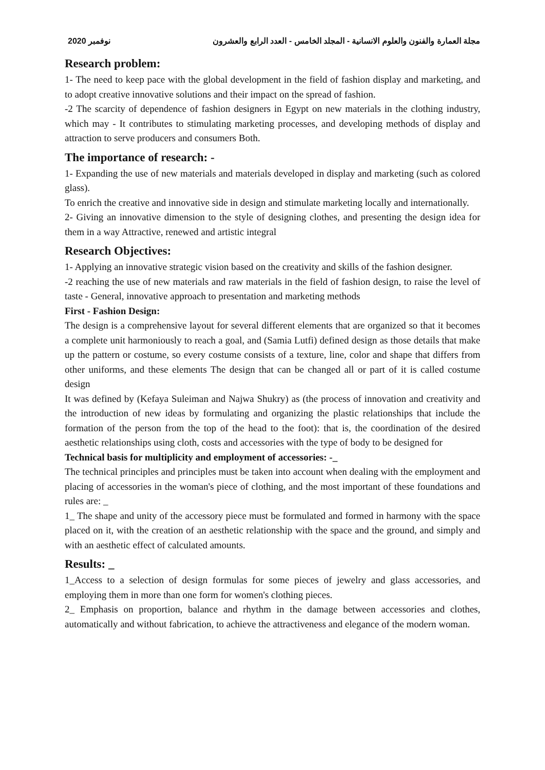2020 نوفمبر مجلة العمارة والفنون والعلوم الانسانية - المجلد الخامس - العدد الرابع والعشرون
Research problem:
1- The need to keep pace with the global development in the field of fashion display and marketing, and to adopt creative innovative solutions and their impact on the spread of fashion.
-2 The scarcity of dependence of fashion designers in Egypt on new materials in the clothing industry, which may - It contributes to stimulating marketing processes, and developing methods of display and attraction to serve producers and consumers Both.
The importance of research: -
1- Expanding the use of new materials and materials developed in display and marketing (such as colored glass).
To enrich the creative and innovative side in design and stimulate marketing locally and internationally.
2- Giving an innovative dimension to the style of designing clothes, and presenting the design idea for them in a way Attractive, renewed and artistic integral
Research Objectives:
1- Applying an innovative strategic vision based on the creativity and skills of the fashion designer.
-2 reaching the use of new materials and raw materials in the field of fashion design, to raise the level of taste - General, innovative approach to presentation and marketing methods
First - Fashion Design:
The design is a comprehensive layout for several different elements that are organized so that it becomes a complete unit harmoniously to reach a goal, and (Samia Lutfi) defined design as those details that make up the pattern or costume, so every costume consists of a texture, line, color and shape that differs from other uniforms, and these elements The design that can be changed all or part of it is called costume design
It was defined by (Kefaya Suleiman and Najwa Shukry) as (the process of innovation and creativity and the introduction of new ideas by formulating and organizing the plastic relationships that include the formation of the person from the top of the head to the foot): that is, the coordination of the desired aesthetic relationships using cloth, costs and accessories with the type of body to be designed for
Technical basis for multiplicity and employment of accessories: -_
The technical principles and principles must be taken into account when dealing with the employment and placing of accessories in the woman's piece of clothing, and the most important of these foundations and rules are: _
1_ The shape and unity of the accessory piece must be formulated and formed in harmony with the space placed on it, with the creation of an aesthetic relationship with the space and the ground, and simply and with an aesthetic effect of calculated amounts.
Results: _
1_Access to a selection of design formulas for some pieces of jewelry and glass accessories, and employing them in more than one form for women's clothing pieces.
2_ Emphasis on proportion, balance and rhythm in the damage between accessories and clothes, automatically and without fabrication, to achieve the attractiveness and elegance of the modern woman.